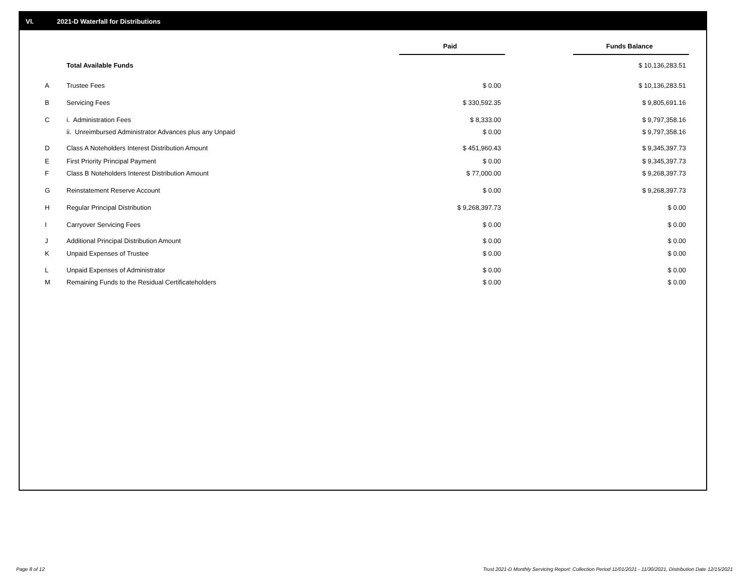VI. 2021-D Waterfall for Distributions
| | | Paid | | Funds Balance |
| | Total Available Funds | | | $ 10,136,283.51 |
| A | Trustee Fees | $ 0.00 | | $ 10,136,283.51 |
| B | Servicing Fees | $ 330,592.35 | | $ 9,805,691.16 |
| C | i. Administration Fees | $ 8,333.00 | | $ 9,797,358.16 |
| | ii. Unreimbursed Administrator Advances plus any Unpaid | $ 0.00 | | $ 9,797,358.16 |
| D | Class A Noteholders Interest Distribution Amount | $ 451,960.43 | | $ 9,345,397.73 |
| E | First Priority Principal Payment | $ 0.00 | | $ 9,345,397.73 |
| F | Class B Noteholders Interest Distribution Amount | $ 77,000.00 | | $ 9,268,397.73 |
| G | Reinstatement Reserve Account | $ 0.00 | | $ 9,268,397.73 |
| H | Regular Principal Distribution | $ 9,268,397.73 | | $ 0.00 |
| I | Carryover Servicing Fees | $ 0.00 | | $ 0.00 |
| J | Additional Principal Distribution Amount | $ 0.00 | | $ 0.00 |
| K | Unpaid Expenses of Trustee | $ 0.00 | | $ 0.00 |
| L | Unpaid Expenses of Administrator | $ 0.00 | | $ 0.00 |
| M | Remaining Funds to the Residual Certificateholders | $ 0.00 | | $ 0.00 |
Page 8 of 12 Trust 2021-D Monthly Servicing Report: Collection Period 11/01/2021 - 11/30/2021, Distribution Date 12/15/2021